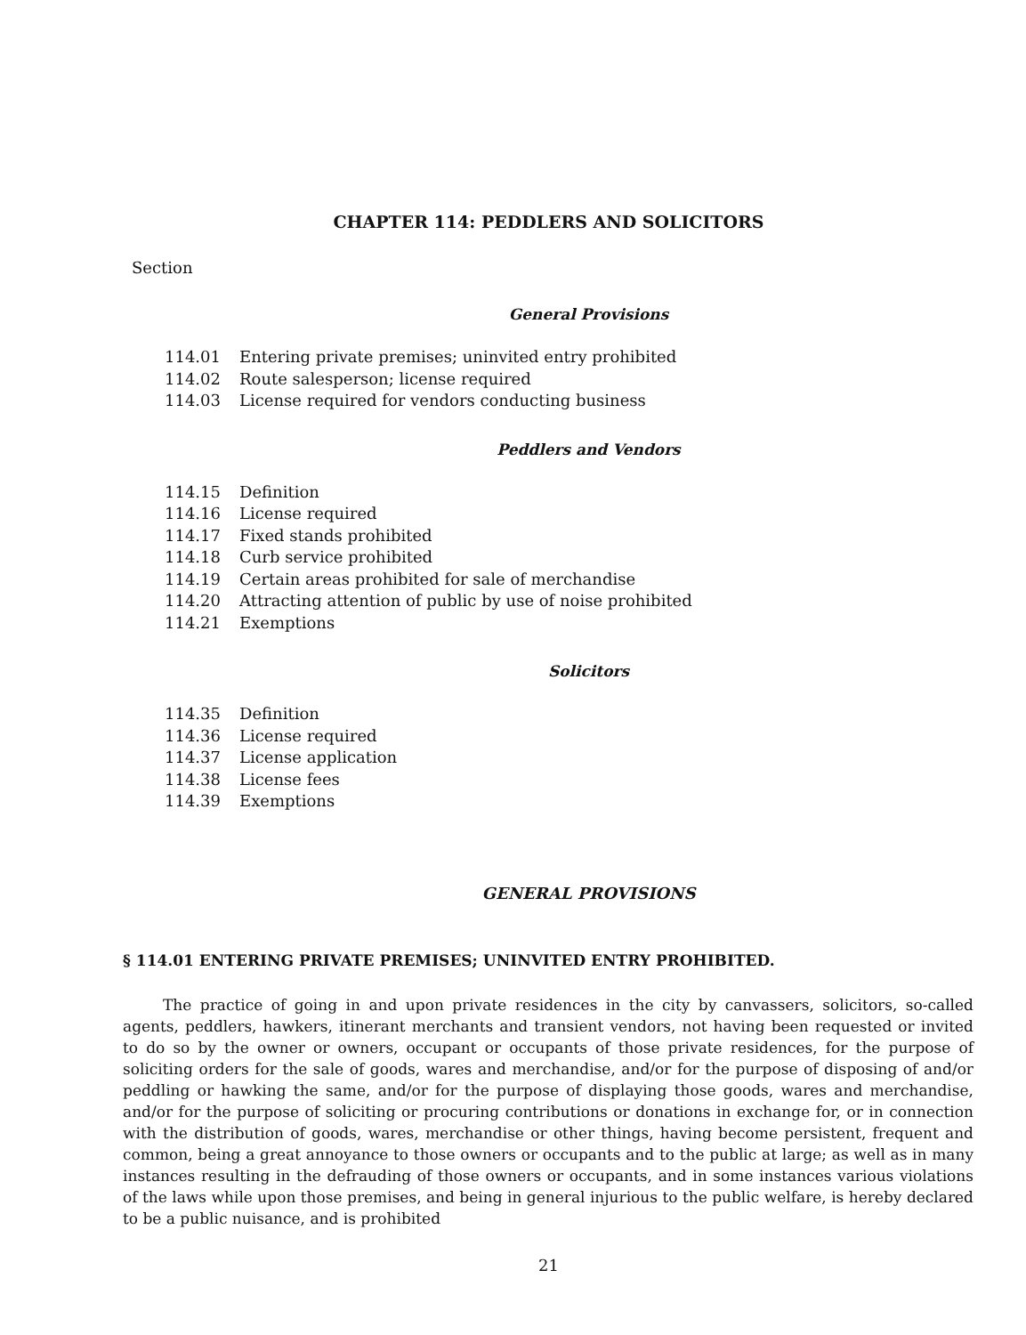CHAPTER 114: PEDDLERS AND SOLICITORS
Section
General Provisions
114.01 Entering private premises; uninvited entry prohibited
114.02 Route salesperson; license required
114.03 License required for vendors conducting business
Peddlers and Vendors
114.15 Definition
114.16 License required
114.17 Fixed stands prohibited
114.18 Curb service prohibited
114.19 Certain areas prohibited for sale of merchandise
114.20 Attracting attention of public by use of noise prohibited
114.21 Exemptions
Solicitors
114.35 Definition
114.36 License required
114.37 License application
114.38 License fees
114.39 Exemptions
GENERAL PROVISIONS
§ 114.01 ENTERING PRIVATE PREMISES; UNINVITED ENTRY PROHIBITED.
The practice of going in and upon private residences in the city by canvassers, solicitors, so-called agents, peddlers, hawkers, itinerant merchants and transient vendors, not having been requested or invited to do so by the owner or owners, occupant or occupants of those private residences, for the purpose of soliciting orders for the sale of goods, wares and merchandise, and/or for the purpose of disposing of and/or peddling or hawking the same, and/or for the purpose of displaying those goods, wares and merchandise, and/or for the purpose of soliciting or procuring contributions or donations in exchange for, or in connection with the distribution of goods, wares, merchandise or other things, having become persistent, frequent and common, being a great annoyance to those owners or occupants and to the public at large; as well as in many instances resulting in the defrauding of those owners or occupants, and in some instances various violations of the laws while upon those premises, and being in general injurious to the public welfare, is hereby declared to be a public nuisance, and is prohibited
21